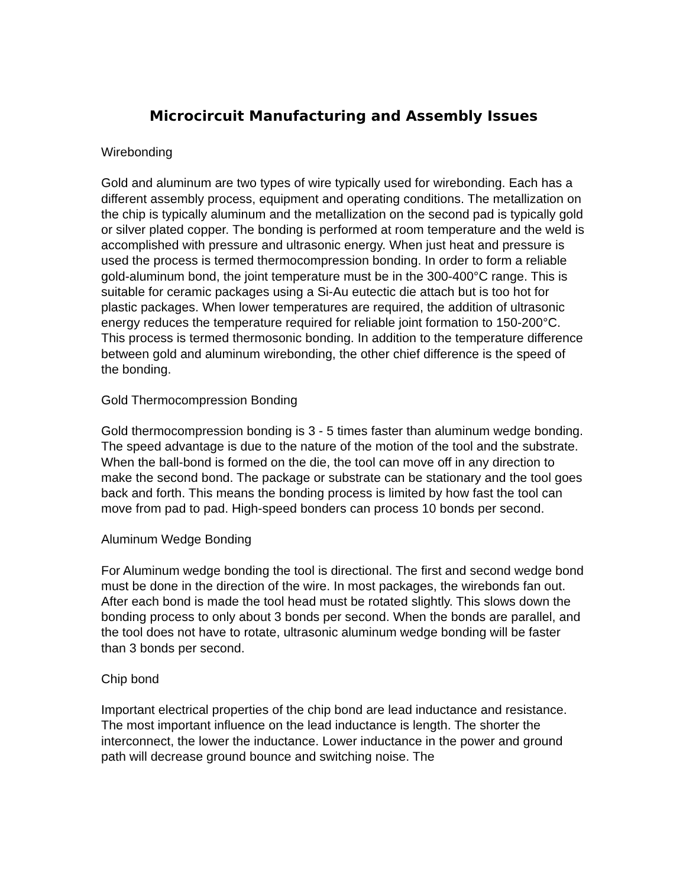Microcircuit Manufacturing and Assembly Issues
Wirebonding
Gold and aluminum are two types of wire typically used for wirebonding. Each has a different assembly process, equipment and operating conditions. The metallization on the chip is typically aluminum and the metallization on the second pad is typically gold or silver plated copper. The bonding is performed at room temperature and the weld is accomplished with pressure and ultrasonic energy. When just heat and pressure is used the process is termed thermocompression bonding. In order to form a reliable gold-aluminum bond, the joint temperature must be in the 300-400°C range. This is suitable for ceramic packages using a Si-Au eutectic die attach but is too hot for plastic packages. When lower temperatures are required, the addition of ultrasonic energy reduces the temperature required for reliable joint formation to 150-200°C. This process is termed thermosonic bonding. In addition to the temperature difference between gold and aluminum wirebonding, the other chief difference is the speed of the bonding.
Gold Thermocompression Bonding
Gold thermocompression bonding is 3 - 5 times faster than aluminum wedge bonding. The speed advantage is due to the nature of the motion of the tool and the substrate. When the ball-bond is formed on the die, the tool can move off in any direction to make the second bond. The package or substrate can be stationary and the tool goes back and forth. This means the bonding process is limited by how fast the tool can move from pad to pad. High-speed bonders can process 10 bonds per second.
Aluminum Wedge Bonding
For Aluminum wedge bonding the tool is directional. The first and second wedge bond must be done in the direction of the wire. In most packages, the wirebonds fan out. After each bond is made the tool head must be rotated slightly. This slows down the bonding process to only about 3 bonds per second. When the bonds are parallel, and the tool does not have to rotate, ultrasonic aluminum wedge bonding will be faster than 3 bonds per second.
Chip bond
Important electrical properties of the chip bond are lead inductance and resistance. The most important influence on the lead inductance is length. The shorter the interconnect, the lower the inductance. Lower inductance in the power and ground path will decrease ground bounce and switching noise. The